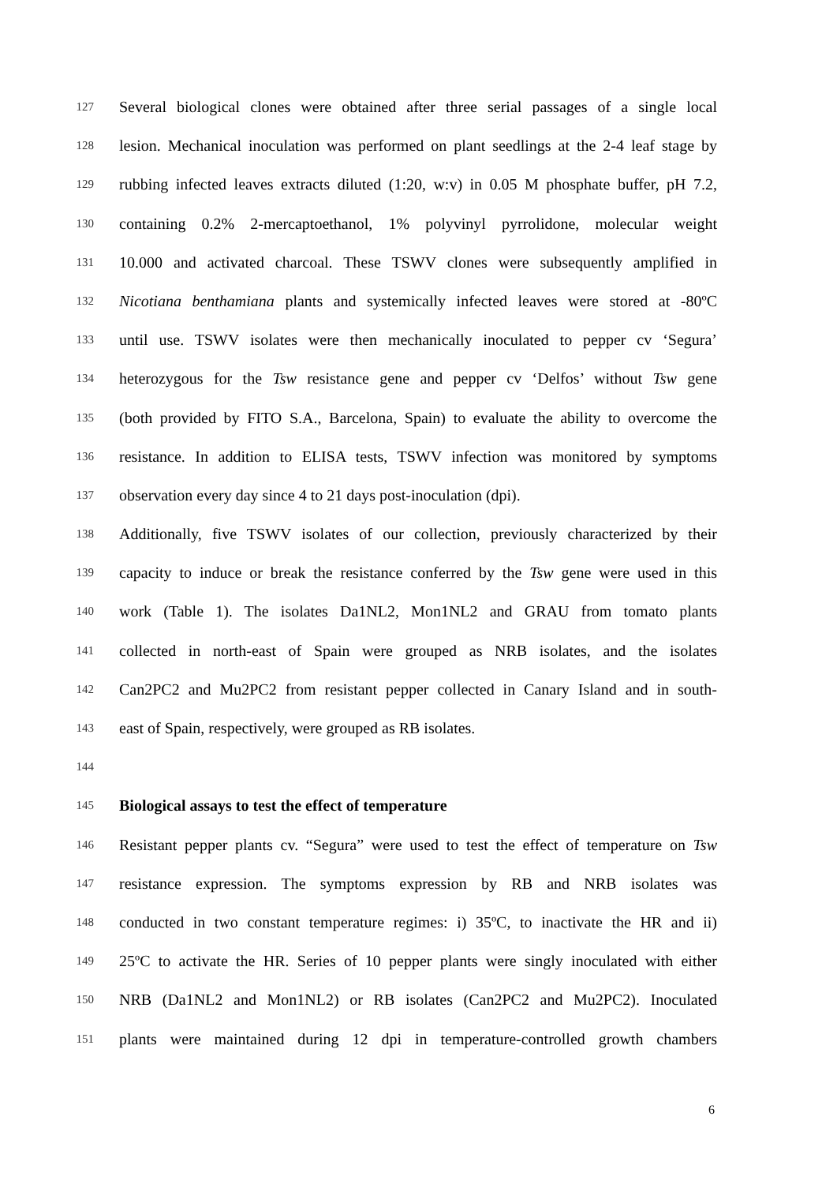127 Several biological clones were obtained after three serial passages of a single local
128 lesion. Mechanical inoculation was performed on plant seedlings at the 2-4 leaf stage by
129 rubbing infected leaves extracts diluted (1:20, w:v) in 0.05 M phosphate buffer, pH 7.2,
130 containing 0.2% 2-mercaptoethanol, 1% polyvinyl pyrrolidone, molecular weight
131 10.000 and activated charcoal. These TSWV clones were subsequently amplified in
132 Nicotiana benthamiana plants and systemically infected leaves were stored at -80ºC
133 until use. TSWV isolates were then mechanically inoculated to pepper cv ‘Segura’
134 heterozygous for the Tsw resistance gene and pepper cv ‘Delfos’ without Tsw gene
135 (both provided by FITO S.A., Barcelona, Spain) to evaluate the ability to overcome the
136 resistance. In addition to ELISA tests, TSWV infection was monitored by symptoms
137 observation every day since 4 to 21 days post-inoculation (dpi).
138 Additionally, five TSWV isolates of our collection, previously characterized by their
139 capacity to induce or break the resistance conferred by the Tsw gene were used in this
140 work (Table 1). The isolates Da1NL2, Mon1NL2 and GRAU from tomato plants
141 collected in north-east of Spain were grouped as NRB isolates, and the isolates
142 Can2PC2 and Mu2PC2 from resistant pepper collected in Canary Island and in south-
143 east of Spain, respectively, were grouped as RB isolates.
144
145 Biological assays to test the effect of temperature
146 Resistant pepper plants cv. “Segura” were used to test the effect of temperature on Tsw
147 resistance expression. The symptoms expression by RB and NRB isolates was
148 conducted in two constant temperature regimes: i) 35ºC, to inactivate the HR and ii)
149 25ºC to activate the HR. Series of 10 pepper plants were singly inoculated with either
150 NRB (Da1NL2 and Mon1NL2) or RB isolates (Can2PC2 and Mu2PC2). Inoculated
151 plants were maintained during 12 dpi in temperature-controlled growth chambers
6